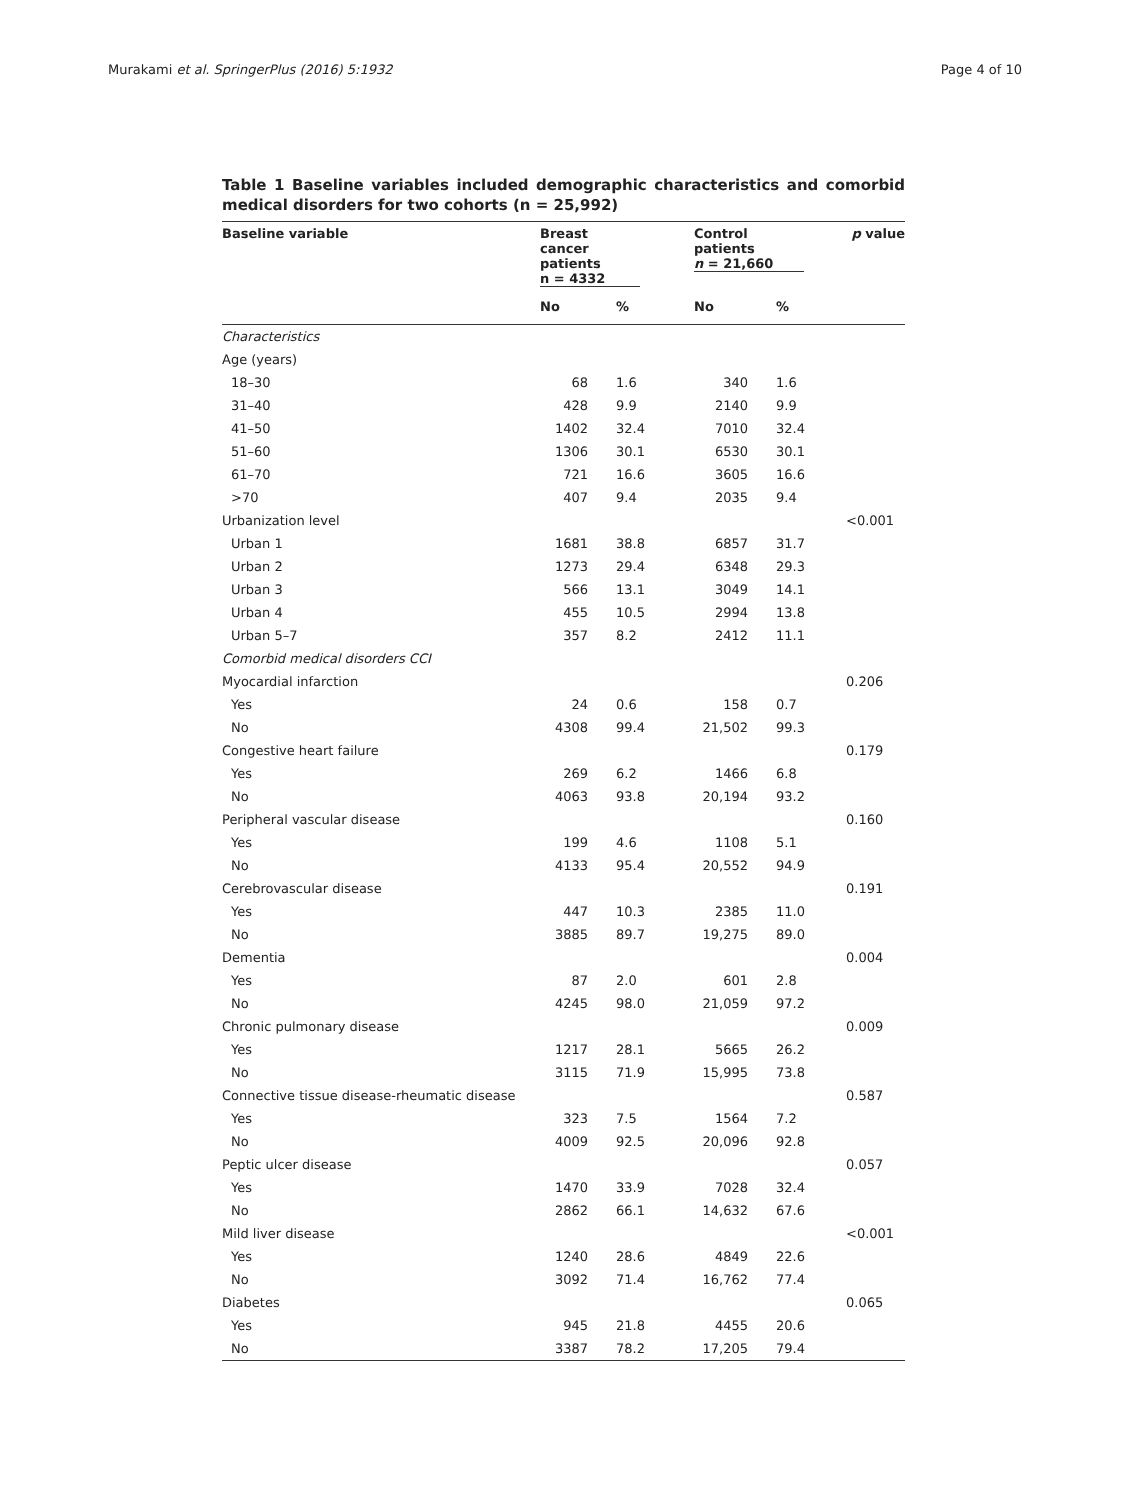Murakami et al. SpringerPlus (2016) 5:1932 Page 4 of 10
Table 1 Baseline variables included demographic characteristics and comorbid medical disorders for two cohorts (n = 25,992)
| Baseline variable | Breast cancer patients n = 4332 | | Control patients n = 21,660 | | p value |
| --- | --- | --- | --- | --- | --- |
| | No | % | No | % | |
| Characteristics | | | | | |
| Age (years) | | | | | |
| 18–30 | 68 | 1.6 | 340 | 1.6 | |
| 31–40 | 428 | 9.9 | 2140 | 9.9 | |
| 41–50 | 1402 | 32.4 | 7010 | 32.4 | |
| 51–60 | 1306 | 30.1 | 6530 | 30.1 | |
| 61–70 | 721 | 16.6 | 3605 | 16.6 | |
| >70 | 407 | 9.4 | 2035 | 9.4 | |
| Urbanization level | | | | | <0.001 |
| Urban 1 | 1681 | 38.8 | 6857 | 31.7 | |
| Urban 2 | 1273 | 29.4 | 6348 | 29.3 | |
| Urban 3 | 566 | 13.1 | 3049 | 14.1 | |
| Urban 4 | 455 | 10.5 | 2994 | 13.8 | |
| Urban 5–7 | 357 | 8.2 | 2412 | 11.1 | |
| Comorbid medical disorders CCI | | | | | |
| Myocardial infarction | | | | | 0.206 |
| Yes | 24 | 0.6 | 158 | 0.7 | |
| No | 4308 | 99.4 | 21,502 | 99.3 | |
| Congestive heart failure | | | | | 0.179 |
| Yes | 269 | 6.2 | 1466 | 6.8 | |
| No | 4063 | 93.8 | 20,194 | 93.2 | |
| Peripheral vascular disease | | | | | 0.160 |
| Yes | 199 | 4.6 | 1108 | 5.1 | |
| No | 4133 | 95.4 | 20,552 | 94.9 | |
| Cerebrovascular disease | | | | | 0.191 |
| Yes | 447 | 10.3 | 2385 | 11.0 | |
| No | 3885 | 89.7 | 19,275 | 89.0 | |
| Dementia | | | | | 0.004 |
| Yes | 87 | 2.0 | 601 | 2.8 | |
| No | 4245 | 98.0 | 21,059 | 97.2 | |
| Chronic pulmonary disease | | | | | 0.009 |
| Yes | 1217 | 28.1 | 5665 | 26.2 | |
| No | 3115 | 71.9 | 15,995 | 73.8 | |
| Connective tissue disease-rheumatic disease | | | | | 0.587 |
| Yes | 323 | 7.5 | 1564 | 7.2 | |
| No | 4009 | 92.5 | 20,096 | 92.8 | |
| Peptic ulcer disease | | | | | 0.057 |
| Yes | 1470 | 33.9 | 7028 | 32.4 | |
| No | 2862 | 66.1 | 14,632 | 67.6 | |
| Mild liver disease | | | | | <0.001 |
| Yes | 1240 | 28.6 | 4849 | 22.6 | |
| No | 3092 | 71.4 | 16,762 | 77.4 | |
| Diabetes | | | | | 0.065 |
| Yes | 945 | 21.8 | 4455 | 20.6 | |
| No | 3387 | 78.2 | 17,205 | 79.4 | |